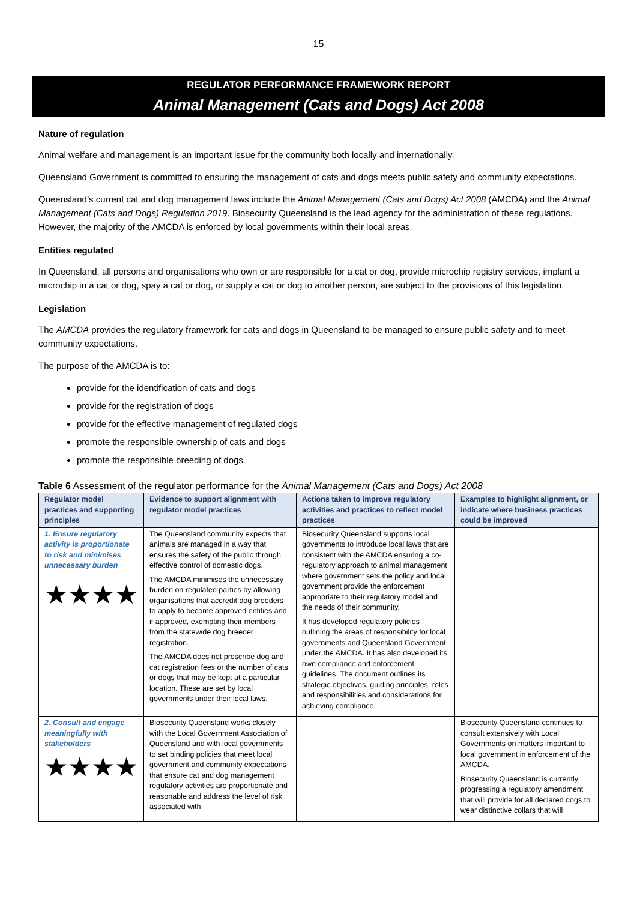15
REGULATOR PERFORMANCE FRAMEWORK REPORT
Animal Management (Cats and Dogs) Act 2008
Nature of regulation
Animal welfare and management is an important issue for the community both locally and internationally.
Queensland Government is committed to ensuring the management of cats and dogs meets public safety and community expectations.
Queensland’s current cat and dog management laws include the Animal Management (Cats and Dogs) Act 2008 (AMCDA) and the Animal Management (Cats and Dogs) Regulation 2019. Biosecurity Queensland is the lead agency for the administration of these regulations. However, the majority of the AMCDA is enforced by local governments within their local areas.
Entities regulated
In Queensland, all persons and organisations who own or are responsible for a cat or dog, provide microchip registry services, implant a microchip in a cat or dog, spay a cat or dog, or supply a cat or dog to another person, are subject to the provisions of this legislation.
Legislation
The AMCDA provides the regulatory framework for cats and dogs in Queensland to be managed to ensure public safety and to meet community expectations.
The purpose of the AMCDA is to:
provide for the identification of cats and dogs
provide for the registration of dogs
provide for the effective management of regulated dogs
promote the responsible ownership of cats and dogs
promote the responsible breeding of dogs.
Table 6 Assessment of the regulator performance for the Animal Management (Cats and Dogs) Act 2008
| Regulator model practices and supporting principles | Evidence to support alignment with regulator model practices | Actions taken to improve regulatory activities and practices to reflect model practices | Examples to highlight alignment, or indicate where business practices could be improved |
| --- | --- | --- | --- |
| 1. Ensure regulatory activity is proportionate to risk and minimises unnecessary burden ★★★★ | The Queensland community expects that animals are managed in a way that ensures the safety of the public through effective control of domestic dogs. The AMCDA minimises the unnecessary burden on regulated parties by allowing organisations that accredit dog breeders to apply to become approved entities and, if approved, exempting their members from the statewide dog breeder registration. The AMCDA does not prescribe dog and cat registration fees or the number of cats or dogs that may be kept at a particular location. These are set by local governments under their local laws. | Biosecurity Queensland supports local governments to introduce local laws that are consistent with the AMCDA ensuring a co-regulatory approach to animal management where government sets the policy and local government provide the enforcement appropriate to their regulatory model and the needs of their community. It has developed regulatory policies outlining the areas of responsibility for local governments and Queensland Government under the AMCDA. It has also developed its own compliance and enforcement guidelines. The document outlines its strategic objectives, guiding principles, roles and responsibilities and considerations for achieving compliance. | |
| 2. Consult and engage meaningfully with stakeholders ★★★★ | Biosecurity Queensland works closely with the Local Government Association of Queensland and with local governments to set binding policies that meet local government and community expectations that ensure cat and dog management regulatory activities are proportionate and reasonable and address the level of risk associated with | | Biosecurity Queensland continues to consult extensively with Local Governments on matters important to local government in enforcement of the AMCDA. Biosecurity Queensland is currently progressing a regulatory amendment that will provide for all declared dogs to wear distinctive collars that will |